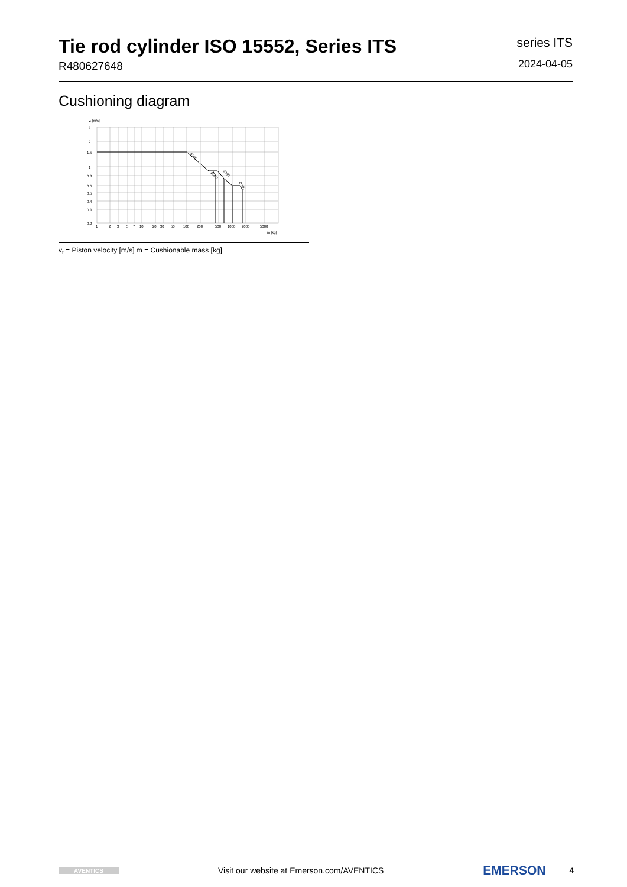Tie rod cylinder ISO 15552, Series ITS
R480627648
series ITS
2024-04-05
Cushioning diagram
vt [m/s]
3
2
1.5
1
0.8
0.6
0.5
0.4
0.3
0.2
1
2
3
5
7
10
20
30
50
100
200
500
1000
2000
5000
m [kg]
Ø160
Ø200
Ø250
Ø320
v<sub>t</sub> = Piston velocity [m/s] m = Cushionable mass [kg]
AVENTICS
Visit our website at Emerson.com/AVENTICS
EMERSON
4